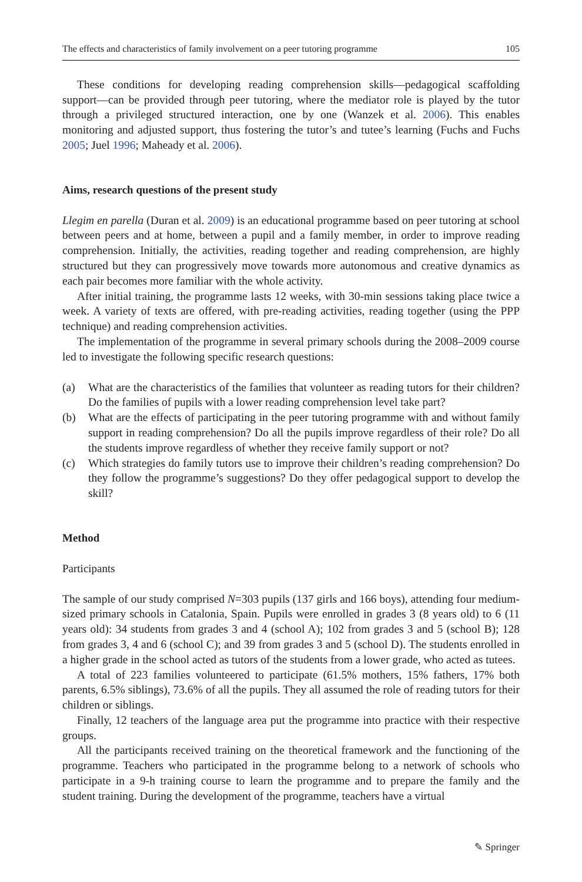The effects and characteristics of family involvement on a peer tutoring programme 105
These conditions for developing reading comprehension skills—pedagogical scaffolding support—can be provided through peer tutoring, where the mediator role is played by the tutor through a privileged structured interaction, one by one (Wanzek et al. 2006). This enables monitoring and adjusted support, thus fostering the tutor’s and tutee’s learning (Fuchs and Fuchs 2005; Juel 1996; Maheady et al. 2006).
Aims, research questions of the present study
Llegim en parella (Duran et al. 2009) is an educational programme based on peer tutoring at school between peers and at home, between a pupil and a family member, in order to improve reading comprehension. Initially, the activities, reading together and reading comprehension, are highly structured but they can progressively move towards more autonomous and creative dynamics as each pair becomes more familiar with the whole activity.
After initial training, the programme lasts 12 weeks, with 30-min sessions taking place twice a week. A variety of texts are offered, with pre-reading activities, reading together (using the PPP technique) and reading comprehension activities.
The implementation of the programme in several primary schools during the 2008–2009 course led to investigate the following specific research questions:
(a) What are the characteristics of the families that volunteer as reading tutors for their children? Do the families of pupils with a lower reading comprehension level take part?
(b) What are the effects of participating in the peer tutoring programme with and without family support in reading comprehension? Do all the pupils improve regardless of their role? Do all the students improve regardless of whether they receive family support or not?
(c) Which strategies do family tutors use to improve their children’s reading comprehension? Do they follow the programme’s suggestions? Do they offer pedagogical support to develop the skill?
Method
Participants
The sample of our study comprised N=303 pupils (137 girls and 166 boys), attending four medium-sized primary schools in Catalonia, Spain. Pupils were enrolled in grades 3 (8 years old) to 6 (11 years old): 34 students from grades 3 and 4 (school A); 102 from grades 3 and 5 (school B); 128 from grades 3, 4 and 6 (school C); and 39 from grades 3 and 5 (school D). The students enrolled in a higher grade in the school acted as tutors of the students from a lower grade, who acted as tutees.
A total of 223 families volunteered to participate (61.5% mothers, 15% fathers, 17% both parents, 6.5% siblings), 73.6% of all the pupils. They all assumed the role of reading tutors for their children or siblings.
Finally, 12 teachers of the language area put the programme into practice with their respective groups.
All the participants received training on the theoretical framework and the functioning of the programme. Teachers who participated in the programme belong to a network of schools who participate in a 9-h training course to learn the programme and to prepare the family and the student training. During the development of the programme, teachers have a virtual
✎ Springer